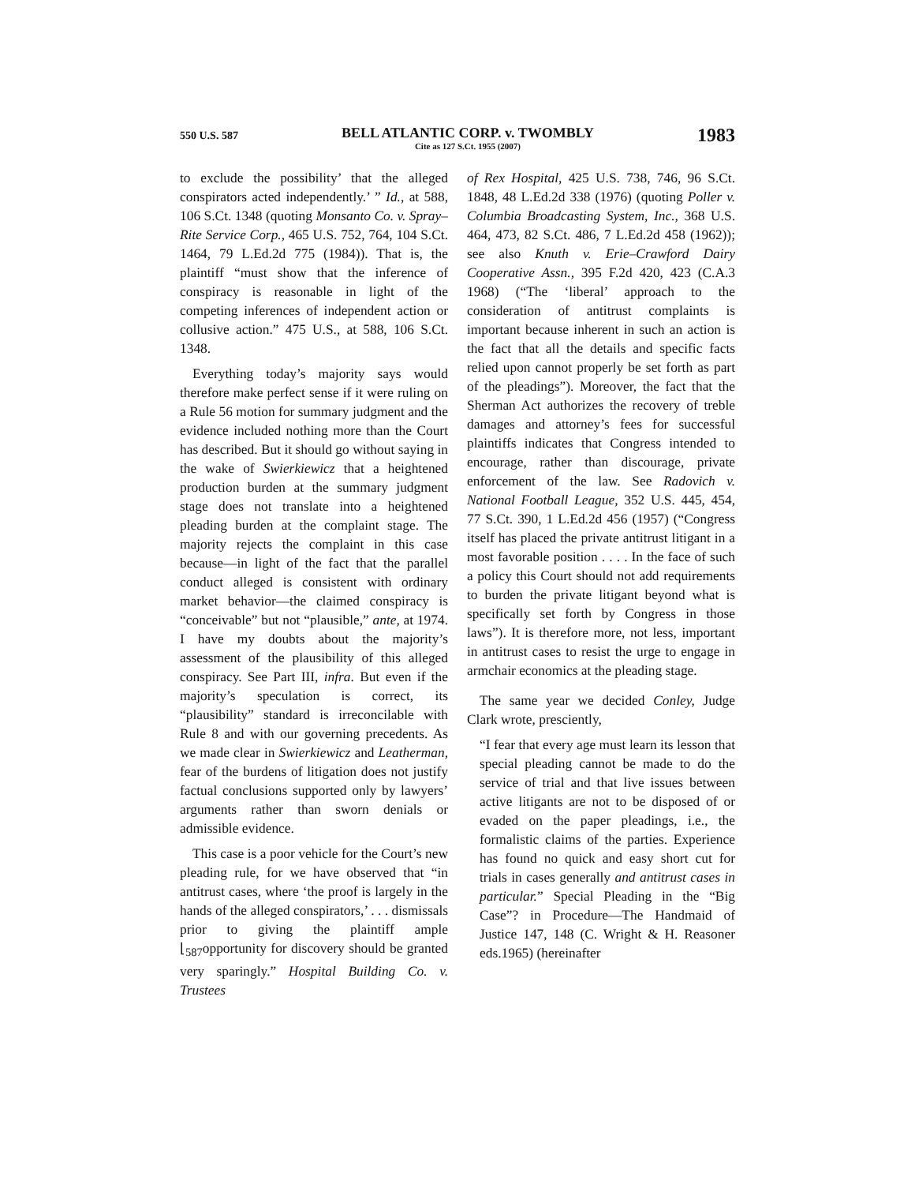550 U.S. 587
BELL ATLANTIC CORP. v. TWOMBLY
Cite as 127 S.Ct. 1955 (2007)
1983
to exclude the possibility’ that the alleged conspirators acted independently.’ ” Id., at 588, 106 S.Ct. 1348 (quoting Monsanto Co. v. Spray–Rite Service Corp., 465 U.S. 752, 764, 104 S.Ct. 1464, 79 L.Ed.2d 775 (1984)). That is, the plaintiff “must show that the inference of conspiracy is reasonable in light of the competing inferences of independent action or collusive action.” 475 U.S., at 588, 106 S.Ct. 1348.
Everything today’s majority says would therefore make perfect sense if it were ruling on a Rule 56 motion for summary judgment and the evidence included nothing more than the Court has described. But it should go without saying in the wake of Swierkiewicz that a heightened production burden at the summary judgment stage does not translate into a heightened pleading burden at the complaint stage. The majority rejects the complaint in this case because—in light of the fact that the parallel conduct alleged is consistent with ordinary market behavior—the claimed conspiracy is “conceivable” but not “plausible,” ante, at 1974. I have my doubts about the majority’s assessment of the plausibility of this alleged conspiracy. See Part III, infra. But even if the majority’s speculation is correct, its “plausibility” standard is irreconcilable with Rule 8 and with our governing precedents. As we made clear in Swierkiewicz and Leatherman, fear of the burdens of litigation does not justify factual conclusions supported only by lawyers’ arguments rather than sworn denials or admissible evidence.
This case is a poor vehicle for the Court’s new pleading rule, for we have observed that “in antitrust cases, where ‘the proof is largely in the hands of the alleged conspirators,’ . . . dismissals prior to giving the plaintiff ample ⌊<sub>587</sub>opportunity for discovery should be granted very sparingly.” Hospital Building Co. v. Trustees
of Rex Hospital, 425 U.S. 738, 746, 96 S.Ct. 1848, 48 L.Ed.2d 338 (1976) (quoting Poller v. Columbia Broadcasting System, Inc., 368 U.S. 464, 473, 82 S.Ct. 486, 7 L.Ed.2d 458 (1962)); see also Knuth v. Erie–Crawford Dairy Cooperative Assn., 395 F.2d 420, 423 (C.A.3 1968) (“The ‘liberal’ approach to the consideration of antitrust complaints is important because inherent in such an action is the fact that all the details and specific facts relied upon cannot properly be set forth as part of the pleadings”). Moreover, the fact that the Sherman Act authorizes the recovery of treble damages and attorney’s fees for successful plaintiffs indicates that Congress intended to encourage, rather than discourage, private enforcement of the law. See Radovich v. National Football League, 352 U.S. 445, 454, 77 S.Ct. 390, 1 L.Ed.2d 456 (1957) (“Congress itself has placed the private antitrust litigant in a most favorable position . . . . In the face of such a policy this Court should not add requirements to burden the private litigant beyond what is specifically set forth by Congress in those laws”). It is therefore more, not less, important in antitrust cases to resist the urge to engage in armchair economics at the pleading stage.
The same year we decided Conley, Judge Clark wrote, presciently,
“I fear that every age must learn its lesson that special pleading cannot be made to do the service of trial and that live issues between active litigants are not to be disposed of or evaded on the paper pleadings, i.e., the formalistic claims of the parties. Experience has found no quick and easy short cut for trials in cases generally and antitrust cases in particular.” Special Pleading in the “Big Case”? in Procedure—The Handmaid of Justice 147, 148 (C. Wright & H. Reasoner eds.1965) (hereinafter